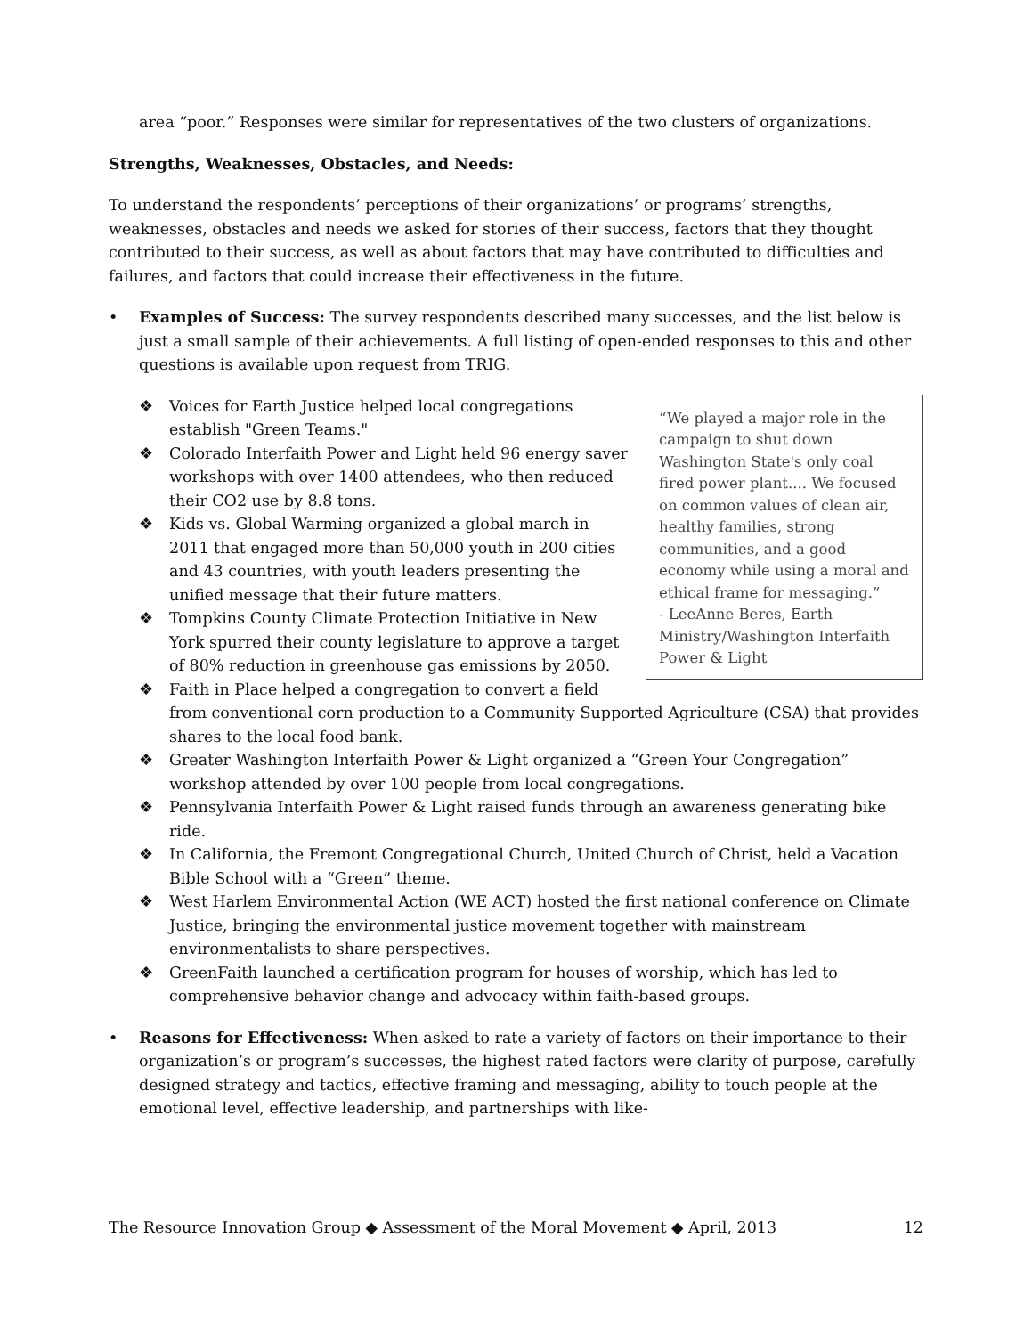area “poor.” Responses were similar for representatives of the two clusters of organizations.
Strengths, Weaknesses, Obstacles, and Needs:
To understand the respondents’ perceptions of their organizations’ or programs’ strengths, weaknesses, obstacles and needs we asked for stories of their success, factors that they thought contributed to their success, as well as about factors that may have contributed to difficulties and failures, and factors that could increase their effectiveness in the future.
• Examples of Success: The survey respondents described many successes, and the list below is just a small sample of their achievements. A full listing of open-ended responses to this and other questions is available upon request from TRIG.
“We played a major role in the campaign to shut down Washington State's only coal fired power plant.... We focused on common values of clean air, healthy families, strong communities, and a good economy while using a moral and ethical frame for messaging.”
- LeeAnne Beres, Earth Ministry/Washington Interfaith Power & Light
❖ Voices for Earth Justice helped local congregations establish "Green Teams."
❖ Colorado Interfaith Power and Light held 96 energy saver workshops with over 1400 attendees, who then reduced their CO2 use by 8.8 tons.
❖ Kids vs. Global Warming organized a global march in 2011 that engaged more than 50,000 youth in 200 cities and 43 countries, with youth leaders presenting the unified message that their future matters.
❖ Tompkins County Climate Protection Initiative in New York spurred their county legislature to approve a target of 80% reduction in greenhouse gas emissions by 2050.
❖ Faith in Place helped a congregation to convert a field from conventional corn production to a Community Supported Agriculture (CSA) that provides shares to the local food bank.
❖ Greater Washington Interfaith Power & Light organized a “Green Your Congregation” workshop attended by over 100 people from local congregations.
❖ Pennsylvania Interfaith Power & Light raised funds through an awareness generating bike ride.
❖ In California, the Fremont Congregational Church, United Church of Christ, held a Vacation Bible School with a “Green” theme.
❖ West Harlem Environmental Action (WE ACT) hosted the first national conference on Climate Justice, bringing the environmental justice movement together with mainstream environmentalists to share perspectives.
❖ GreenFaith launched a certification program for houses of worship, which has led to comprehensive behavior change and advocacy within faith-based groups.
• Reasons for Effectiveness: When asked to rate a variety of factors on their importance to their organization’s or program’s successes, the highest rated factors were clarity of purpose, carefully designed strategy and tactics, effective framing and messaging, ability to touch people at the emotional level, effective leadership, and partnerships with like-
The Resource Innovation Group ◆ Assessment of the Moral Movement ◆ April, 2013 12